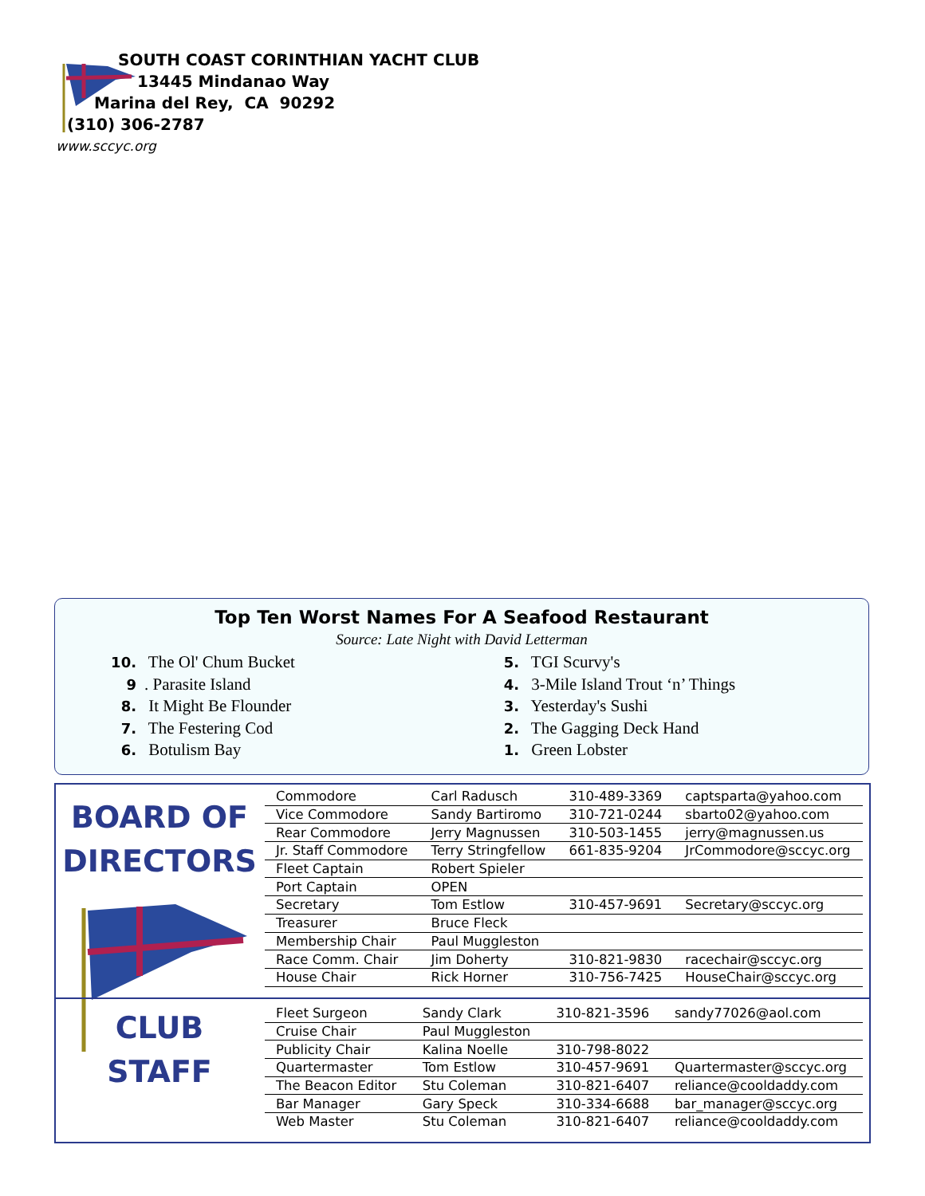SOUTH COAST CORINTHIAN YACHT CLUB
13445 Mindanao Way
Marina del Rey, CA 90292
(310) 306-2787
www.sccyc.org
Top Ten Worst Names For A Seafood Restaurant
Source: Late Night with David Letterman
10. The Ol' Chum Bucket
9. Parasite Island
8. It Might Be Flounder
7. The Festering Cod
6. Botulism Bay
5. TGI Scurvy's
4. 3-Mile Island Trout ‘n’ Things
3. Yesterday's Sushi
2. The Gagging Deck Hand
1. Green Lobster
BOARD OF
DIRECTORS
CLUB
STAFF
| Commodore | Carl Radusch | 310-489-3369 | captsparta@yahoo.com |
| Vice Commodore | Sandy Bartiromo | 310-721-0244 | sbarto02@yahoo.com |
| Rear Commodore | Jerry Magnussen | 310-503-1455 | jerry@magnussen.us |
| Jr. Staff Commodore | Terry Stringfellow | 661-835-9204 | JrCommodore@sccyc.org |
| Fleet Captain | Robert Spieler | | |
| Port Captain | OPEN | | |
| Secretary | Tom Estlow | 310-457-9691 | Secretary@sccyc.org |
| Treasurer | Bruce Fleck | | |
| Membership Chair | Paul Muggleston | | |
| Race Comm. Chair | Jim Doherty | 310-821-9830 | racechair@sccyc.org |
| House Chair | Rick Horner | 310-756-7425 | HouseChair@sccyc.org |
| Fleet Surgeon | Sandy Clark | 310-821-3596 | sandy77026@aol.com |
| Cruise Chair | Paul Muggleston | | |
| Publicity Chair | Kalina Noelle | 310-798-8022 | |
| Quartermaster | Tom Estlow | 310-457-9691 | Quartermaster@sccyc.org |
| The Beacon Editor | Stu Coleman | 310-821-6407 | reliance@cooldaddy.com |
| Bar Manager | Gary Speck | 310-334-6688 | bar_manager@sccyc.org |
| Web Master | Stu Coleman | 310-821-6407 | reliance@cooldaddy.com |